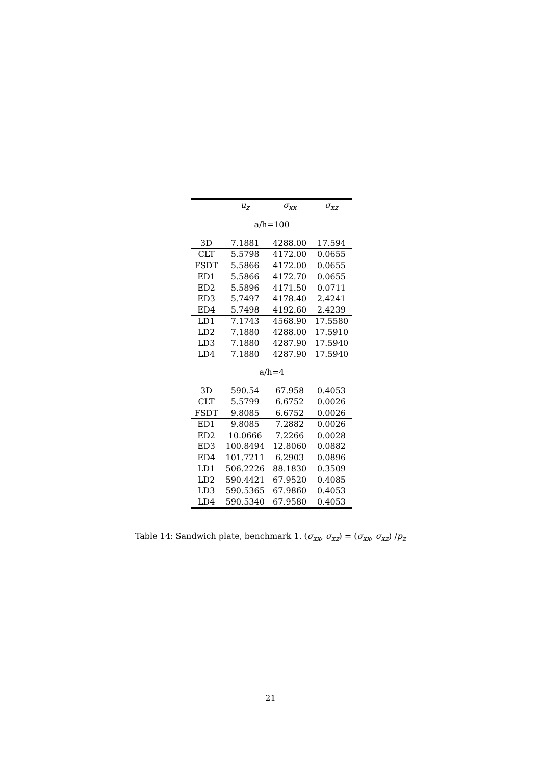| | u<sub>z</sub> | σ<sub>xx</sub> | σ<sub>xz</sub> |
| --- | --- | --- | --- |
| a/h=100 | | | |
| 3D | 7.1881 | 4288.00 | 17.594 |
| CLT | 5.5798 | 4172.00 | 0.0655 |
| FSDT | 5.5866 | 4172.00 | 0.0655 |
| ED1 | 5.5866 | 4172.70 | 0.0655 |
| ED2 | 5.5896 | 4171.50 | 0.0711 |
| ED3 | 5.7497 | 4178.40 | 2.4241 |
| ED4 | 5.7498 | 4192.60 | 2.4239 |
| LD1 | 7.1743 | 4568.90 | 17.5580 |
| LD2 | 7.1880 | 4288.00 | 17.5910 |
| LD3 | 7.1880 | 4287.90 | 17.5940 |
| LD4 | 7.1880 | 4287.90 | 17.5940 |
| a/h=4 | | | |
| 3D | 590.54 | 67.958 | 0.4053 |
| CLT | 5.5799 | 6.6752 | 0.0026 |
| FSDT | 9.8085 | 6.6752 | 0.0026 |
| ED1 | 9.8085 | 7.2882 | 0.0026 |
| ED2 | 10.0666 | 7.2266 | 0.0028 |
| ED3 | 100.8494 | 12.8060 | 0.0882 |
| ED4 | 101.7211 | 6.2903 | 0.0896 |
| LD1 | 506.2226 | 88.1830 | 0.3509 |
| LD2 | 590.4421 | 67.9520 | 0.4085 |
| LD3 | 590.5365 | 67.9860 | 0.4053 |
| LD4 | 590.5340 | 67.9580 | 0.4053 |
Table 14: Sandwich plate, benchmark 1. (σ<sub>xx</sub>, σ<sub>xz</sub>) = (σ<sub>xx</sub>, σ<sub>xz</sub>) /p<sub>z</sub>
21